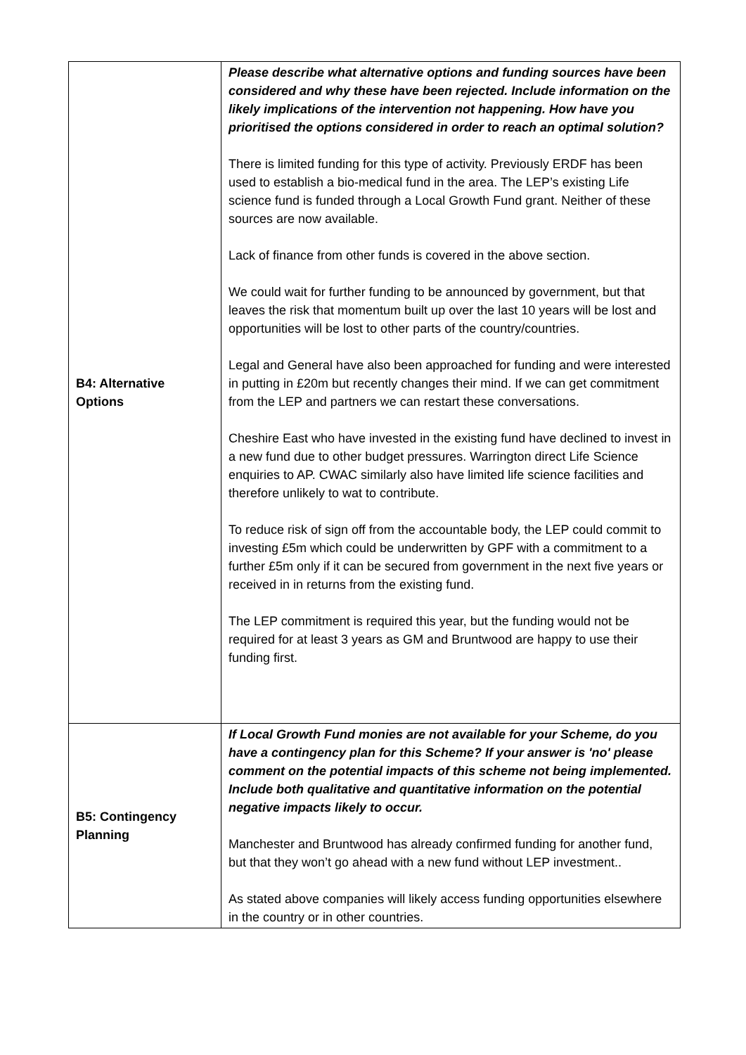| B4: Alternative Options | Please describe what alternative options and funding sources have been considered and why these have been rejected. Include information on the likely implications of the intervention not happening. How have you prioritised the options considered in order to reach an optimal solution? There is limited funding for this type of activity. Previously ERDF has been used to establish a bio-medical fund in the area. The LEP’s existing Life science fund is funded through a Local Growth Fund grant. Neither of these sources are now available. Lack of finance from other funds is covered in the above section. We could wait for further funding to be announced by government, but that leaves the risk that momentum built up over the last 10 years will be lost and opportunities will be lost to other parts of the country/countries. Legal and General have also been approached for funding and were interested in putting in £20m but recently changes their mind. If we can get commitment from the LEP and partners we can restart these conversations. Cheshire East who have invested in the existing fund have declined to invest in a new fund due to other budget pressures. Warrington direct Life Science enquiries to AP. CWAC similarly also have limited life science facilities and therefore unlikely to wat to contribute. To reduce risk of sign off from the accountable body, the LEP could commit to investing £5m which could be underwritten by GPF with a commitment to a further £5m only if it can be secured from government in the next five years or received in in returns from the existing fund. The LEP commitment is required this year, but the funding would not be required for at least 3 years as GM and Bruntwood are happy to use their funding first. |
| B5: Contingency Planning | If Local Growth Fund monies are not available for your Scheme, do you have a contingency plan for this Scheme? If your answer is 'no' please comment on the potential impacts of this scheme not being implemented. Include both qualitative and quantitative information on the potential negative impacts likely to occur. Manchester and Bruntwood has already confirmed funding for another fund, but that they won’t go ahead with a new fund without LEP investment.. As stated above companies will likely access funding opportunities elsewhere in the country or in other countries. |